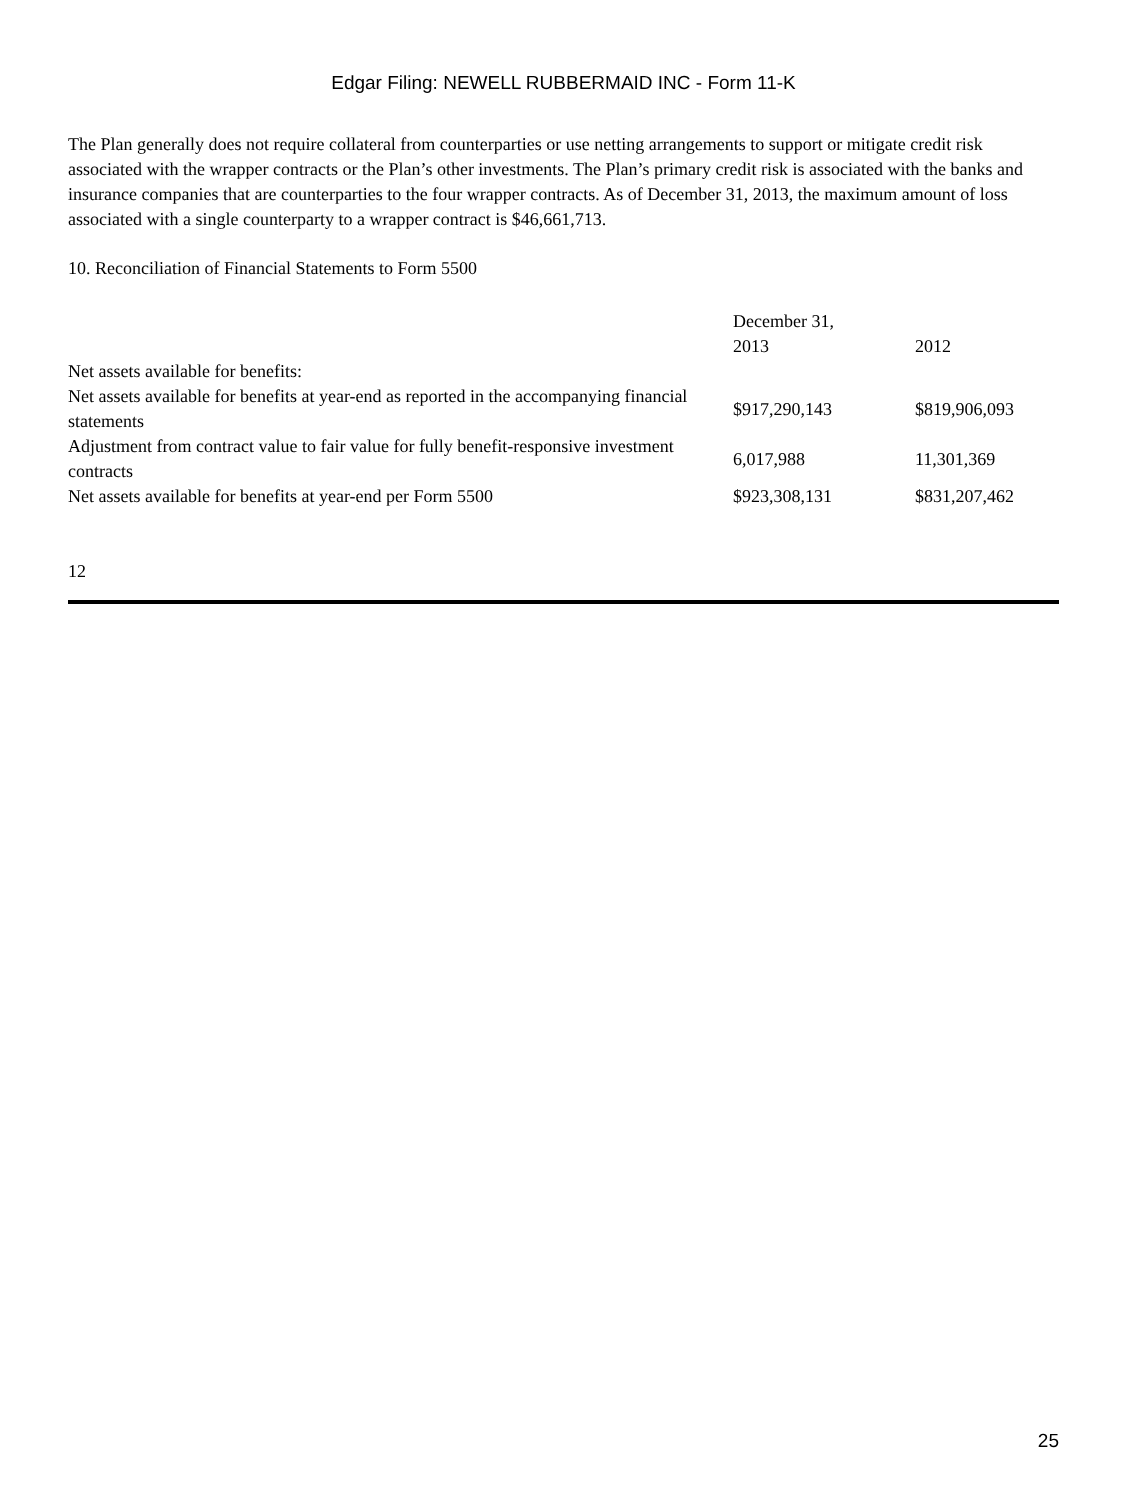Edgar Filing: NEWELL RUBBERMAID INC - Form 11-K
The Plan generally does not require collateral from counterparties or use netting arrangements to support or mitigate credit risk associated with the wrapper contracts or the Plan’s other investments. The Plan’s primary credit risk is associated with the banks and insurance companies that are counterparties to the four wrapper contracts. As of December 31, 2013, the maximum amount of loss associated with a single counterparty to a wrapper contract is $46,661,713.
10. Reconciliation of Financial Statements to Form 5500
| | December 31, 2013 | 2012 |
| Net assets available for benefits: | | |
| Net assets available for benefits at year-end as reported in the accompanying financial statements | $917,290,143 | $819,906,093 |
| Adjustment from contract value to fair value for fully benefit-responsive investment contracts | 6,017,988 | 11,301,369 |
| Net assets available for benefits at year-end per Form 5500 | $923,308,131 | $831,207,462 |
12
25